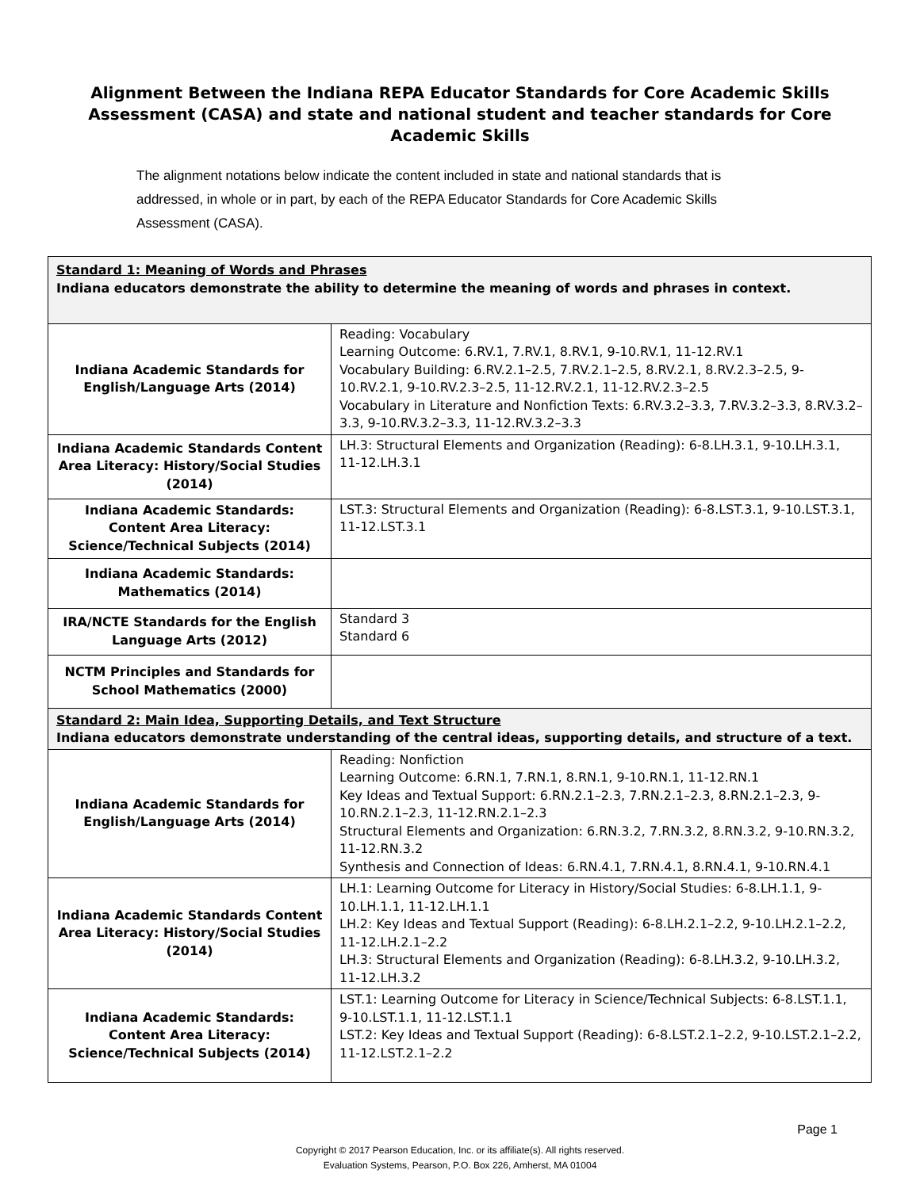Alignment Between the Indiana REPA Educator Standards for Core Academic Skills Assessment (CASA) and state and national student and teacher standards for Core Academic Skills
The alignment notations below indicate the content included in state and national standards that is addressed, in whole or in part, by each of the REPA Educator Standards for Core Academic Skills Assessment (CASA).
| Standard 1: Meaning of Words and Phrases Indiana educators demonstrate the ability to determine the meaning of words and phrases in context. | |
| Indiana Academic Standards for English/Language Arts (2014) | Reading: Vocabulary Learning Outcome: 6.RV.1, 7.RV.1, 8.RV.1, 9-10.RV.1, 11-12.RV.1 Vocabulary Building: 6.RV.2.1–2.5, 7.RV.2.1–2.5, 8.RV.2.1, 8.RV.2.3–2.5, 9-10.RV.2.1, 9-10.RV.2.3–2.5, 11-12.RV.2.1, 11-12.RV.2.3–2.5 Vocabulary in Literature and Nonfiction Texts: 6.RV.3.2–3.3, 7.RV.3.2–3.3, 8.RV.3.2–3.3, 9-10.RV.3.2–3.3, 11-12.RV.3.2–3.3 |
| Indiana Academic Standards Content Area Literacy: History/Social Studies (2014) | LH.3: Structural Elements and Organization (Reading): 6-8.LH.3.1, 9-10.LH.3.1, 11-12.LH.3.1 |
| Indiana Academic Standards: Content Area Literacy: Science/Technical Subjects (2014) | LST.3: Structural Elements and Organization (Reading): 6-8.LST.3.1, 9-10.LST.3.1, 11-12.LST.3.1 |
| Indiana Academic Standards: Mathematics (2014) | |
| IRA/NCTE Standards for the English Language Arts (2012) | Standard 3 Standard 6 |
| NCTM Principles and Standards for School Mathematics (2000) | |
| Standard 2: Main Idea, Supporting Details, and Text Structure Indiana educators demonstrate understanding of the central ideas, supporting details, and structure of a text. | |
| Indiana Academic Standards for English/Language Arts (2014) | Reading: Nonfiction Learning Outcome: 6.RN.1, 7.RN.1, 8.RN.1, 9-10.RN.1, 11-12.RN.1 Key Ideas and Textual Support: 6.RN.2.1–2.3, 7.RN.2.1–2.3, 8.RN.2.1–2.3, 9-10.RN.2.1–2.3, 11-12.RN.2.1–2.3 Structural Elements and Organization: 6.RN.3.2, 7.RN.3.2, 8.RN.3.2, 9-10.RN.3.2, 11-12.RN.3.2 Synthesis and Connection of Ideas: 6.RN.4.1, 7.RN.4.1, 8.RN.4.1, 9-10.RN.4.1 |
| Indiana Academic Standards Content Area Literacy: History/Social Studies (2014) | LH.1: Learning Outcome for Literacy in History/Social Studies: 6-8.LH.1.1, 9-10.LH.1.1, 11-12.LH.1.1 LH.2: Key Ideas and Textual Support (Reading): 6-8.LH.2.1–2.2, 9-10.LH.2.1–2.2, 11-12.LH.2.1–2.2 LH.3: Structural Elements and Organization (Reading): 6-8.LH.3.2, 9-10.LH.3.2, 11-12.LH.3.2 |
| Indiana Academic Standards: Content Area Literacy: Science/Technical Subjects (2014) | LST.1: Learning Outcome for Literacy in Science/Technical Subjects: 6-8.LST.1.1, 9-10.LST.1.1, 11-12.LST.1.1 LST.2: Key Ideas and Textual Support (Reading): 6-8.LST.2.1–2.2, 9-10.LST.2.1–2.2, 11-12.LST.2.1–2.2 |
Page 1
Copyright © 2017 Pearson Education, Inc. or its affiliate(s). All rights reserved.
Evaluation Systems, Pearson, P.O. Box 226, Amherst, MA 01004